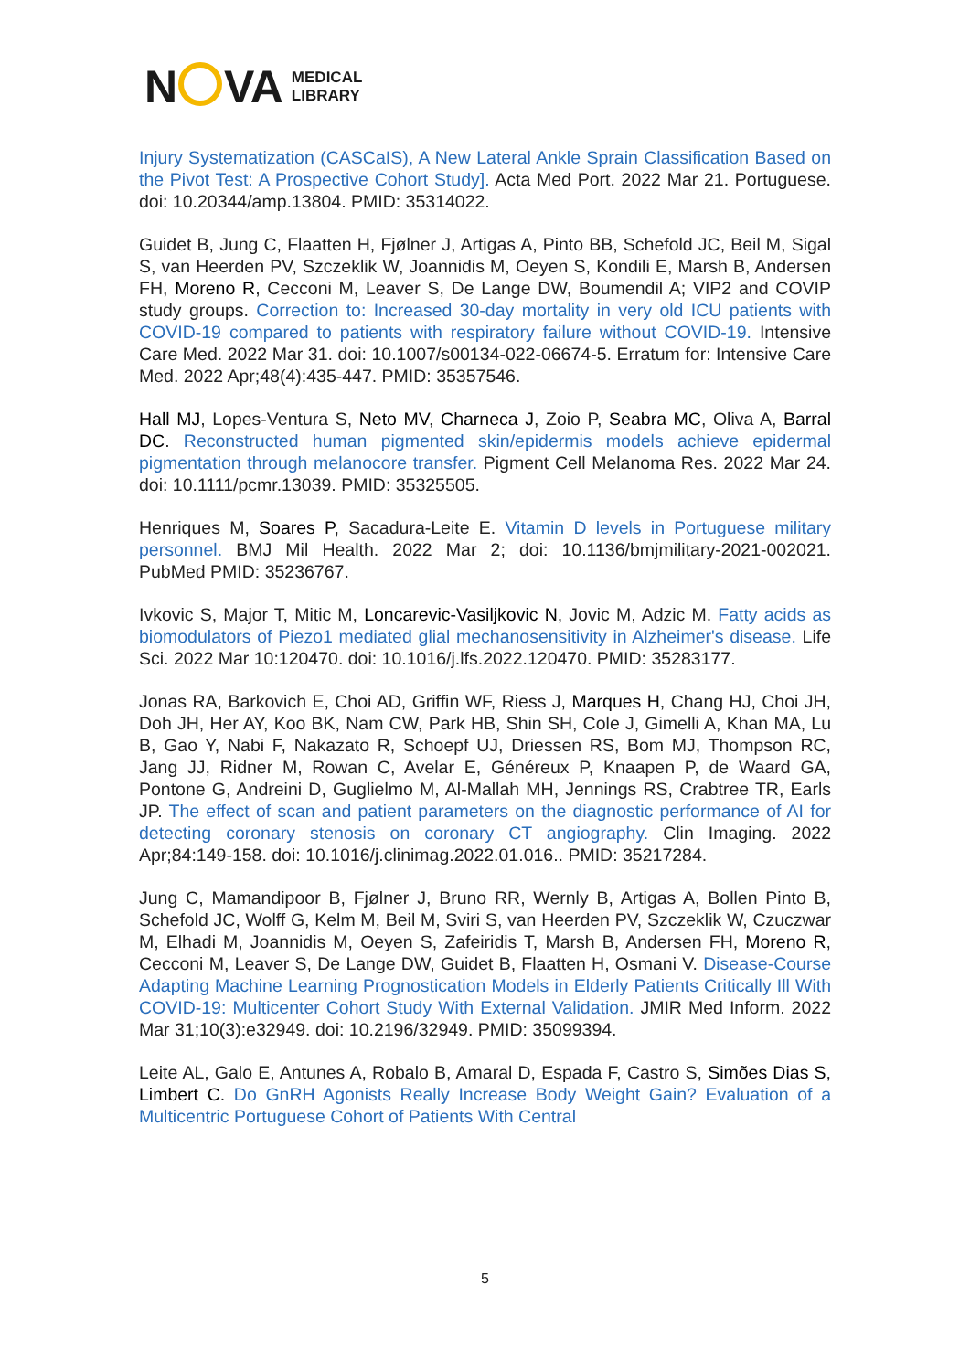N VA
MEDICAL
LIBRARY
Injury Systematization (CASCaIS), A New Lateral Ankle Sprain Classification Based on the Pivot Test: A Prospective Cohort Study]. Acta Med Port. 2022 Mar 21. Portuguese. doi: 10.20344/amp.13804. PMID: 35314022.
Guidet B, Jung C, Flaatten H, Fjølner J, Artigas A, Pinto BB, Schefold JC, Beil M, Sigal S, van Heerden PV, Szczeklik W, Joannidis M, Oeyen S, Kondili E, Marsh B, Andersen FH, Moreno R, Cecconi M, Leaver S, De Lange DW, Boumendil A; VIP2 and COVIP study groups. Correction to: Increased 30-day mortality in very old ICU patients with COVID-19 compared to patients with respiratory failure without COVID-19. Intensive Care Med. 2022 Mar 31. doi: 10.1007/s00134-022-06674-5. Erratum for: Intensive Care Med. 2022 Apr;48(4):435-447. PMID: 35357546.
Hall MJ, Lopes-Ventura S, Neto MV, Charneca J, Zoio P, Seabra MC, Oliva A, Barral DC. Reconstructed human pigmented skin/epidermis models achieve epidermal pigmentation through melanocore transfer. Pigment Cell Melanoma Res. 2022 Mar 24. doi: 10.1111/pcmr.13039. PMID: 35325505.
Henriques M, Soares P, Sacadura-Leite E. Vitamin D levels in Portuguese military personnel. BMJ Mil Health. 2022 Mar 2; doi: 10.1136/bmjmilitary-2021-002021. PubMed PMID: 35236767.
Ivkovic S, Major T, Mitic M, Loncarevic-Vasiljkovic N, Jovic M, Adzic M. Fatty acids as biomodulators of Piezo1 mediated glial mechanosensitivity in Alzheimer's disease. Life Sci. 2022 Mar 10:120470. doi: 10.1016/j.lfs.2022.120470. PMID: 35283177.
Jonas RA, Barkovich E, Choi AD, Griffin WF, Riess J, Marques H, Chang HJ, Choi JH, Doh JH, Her AY, Koo BK, Nam CW, Park HB, Shin SH, Cole J, Gimelli A, Khan MA, Lu B, Gao Y, Nabi F, Nakazato R, Schoepf UJ, Driessen RS, Bom MJ, Thompson RC, Jang JJ, Ridner M, Rowan C, Avelar E, Généreux P, Knaapen P, de Waard GA, Pontone G, Andreini D, Guglielmo M, Al-Mallah MH, Jennings RS, Crabtree TR, Earls JP. The effect of scan and patient parameters on the diagnostic performance of AI for detecting coronary stenosis on coronary CT angiography. Clin Imaging. 2022 Apr;84:149-158. doi: 10.1016/j.clinimag.2022.01.016.. PMID: 35217284.
Jung C, Mamandipoor B, Fjølner J, Bruno RR, Wernly B, Artigas A, Bollen Pinto B, Schefold JC, Wolff G, Kelm M, Beil M, Sviri S, van Heerden PV, Szczeklik W, Czuczwar M, Elhadi M, Joannidis M, Oeyen S, Zafeiridis T, Marsh B, Andersen FH, Moreno R, Cecconi M, Leaver S, De Lange DW, Guidet B, Flaatten H, Osmani V. Disease-Course Adapting Machine Learning Prognostication Models in Elderly Patients Critically Ill With COVID-19: Multicenter Cohort Study With External Validation. JMIR Med Inform. 2022 Mar 31;10(3):e32949. doi: 10.2196/32949. PMID: 35099394.
Leite AL, Galo E, Antunes A, Robalo B, Amaral D, Espada F, Castro S, Simões Dias S, Limbert C. Do GnRH Agonists Really Increase Body Weight Gain? Evaluation of a Multicentric Portuguese Cohort of Patients With Central
5